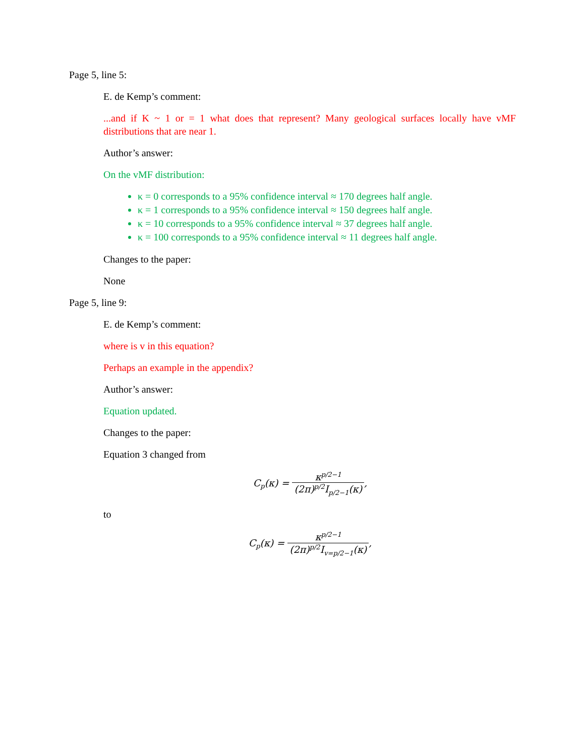Page 5, line 5:
E. de Kemp’s comment:
...and if K ~ 1 or = 1 what does that represent? Many geological surfaces locally have vMF distributions that are near 1.
Author’s answer:
On the vMF distribution:
κ = 0 corresponds to a 95% confidence interval ≈ 170 degrees half angle.
κ = 1 corresponds to a 95% confidence interval ≈ 150 degrees half angle.
κ = 10 corresponds to a 95% confidence interval ≈ 37 degrees half angle.
κ = 100 corresponds to a 95% confidence interval ≈ 11 degrees half angle.
Changes to the paper:
None
Page 5, line 9:
E. de Kemp’s comment:
where is v in this equation?
Perhaps an example in the appendix?
Author’s answer:
Equation updated.
Changes to the paper:
Equation 3 changed from
C<sub>p</sub>(κ) = κ<sup>p/2−1</sup> (2π)<sup>p/2</sup>I<sub>p/2−1</sub>(κ),
to
C<sub>p</sub>(κ) = κ<sup>p/2−1</sup> (2π)<sup>p/2</sup>I<sub>v=p/2−1</sub>(κ),